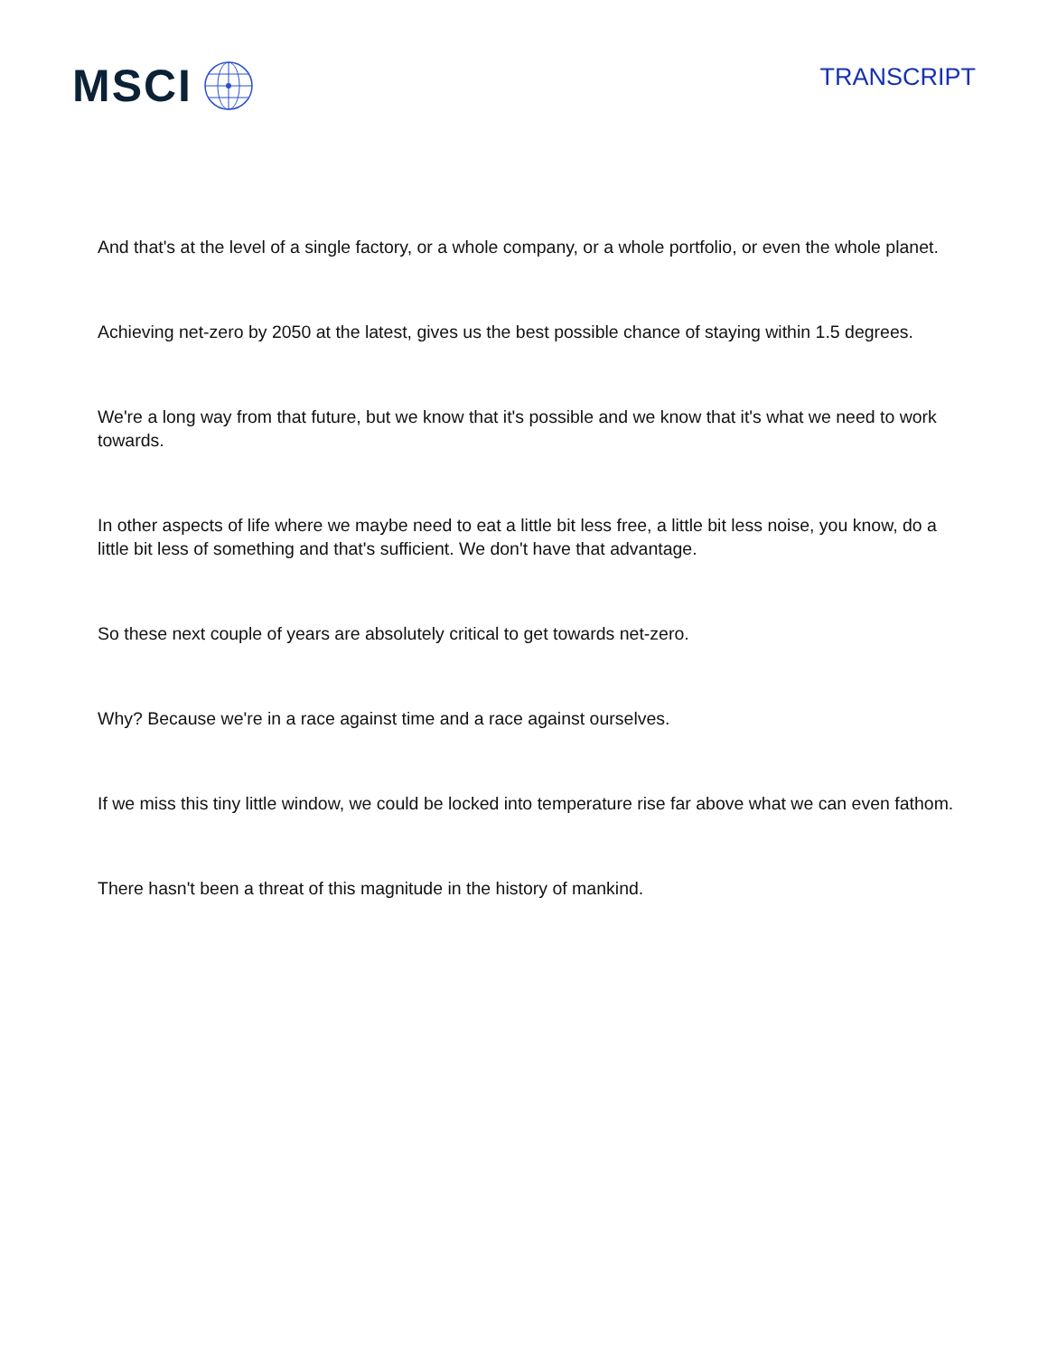MSCI
TRANSCRIPT
And that's at the level of a single factory, or a whole company, or a whole portfolio, or even the whole planet.
Achieving net-zero by 2050 at the latest, gives us the best possible chance of staying within 1.5 degrees.
We're a long way from that future, but we know that it's possible and we know that it's what we need to work towards.
In other aspects of life where we maybe need to eat a little bit less free, a little bit less noise, you know, do a little bit less of something and that's sufficient. We don't have that advantage.
So these next couple of years are absolutely critical to get towards net-zero.
Why? Because we're in a race against time and a race against ourselves.
If we miss this tiny little window, we could be locked into temperature rise far above what we can even fathom.
There hasn't been a threat of this magnitude in the history of mankind.